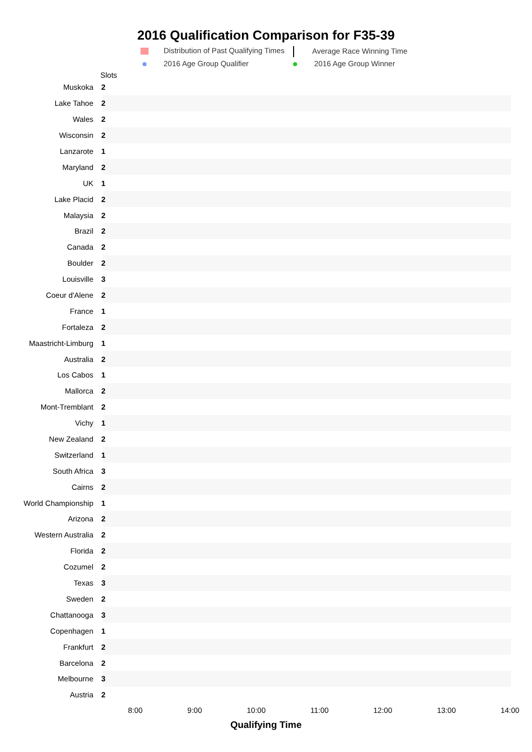2016 Qualification Comparison for F35-39
Distribution of Past Qualifying Times
Average Race Winning Time
2016 Age Group Qualifier
2016 Age Group Winner
Slots
Muskoka 2
Lake Tahoe 2
Wales 2
Wisconsin 2
Lanzarote 1
Maryland 2
UK 1
Lake Placid 2
Malaysia 2
Brazil 2
Canada 2
Boulder 2
Louisville 3
Coeur d'Alene 2
France 1
Fortaleza 2
Maastricht-Limburg 1
Australia 2
Los Cabos 1
Mallorca 2
Mont-Tremblant 2
Vichy 1
New Zealand 2
Switzerland 1
South Africa 3
Cairns 2
World Championship 1
Arizona 2
Western Australia 2
Florida 2
Cozumel 2
Texas 3
Sweden 2
Chattanooga 3
Copenhagen 1
Frankfurt 2
Barcelona 2
Melbourne 3
Austria 2
8:00 9:00 10:00 11:00 12:00 13:00 14:00
Qualifying Time